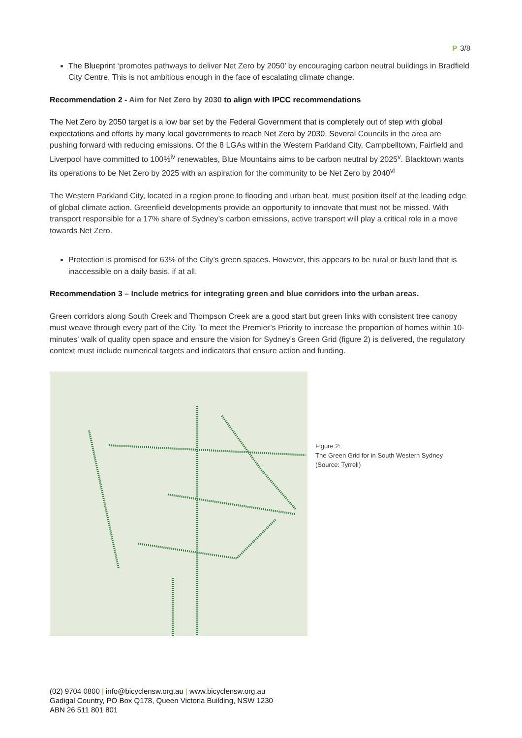P 3/8
The Blueprint ‘promotes pathways to deliver Net Zero by 2050’ by encouraging carbon neutral buildings in Bradfield City Centre. This is not ambitious enough in the face of escalating climate change.
Recommendation 2 - Aim for Net Zero by 2030 to align with IPCC recommendations
The Net Zero by 2050 target is a low bar set by the Federal Government that is completely out of step with global expectations and efforts by many local governments to reach Net Zero by 2030. Several Councils in the area are pushing forward with reducing emissions. Of the 8 LGAs within the Western Parkland City, Campbelltown, Fairfield and Liverpool have committed to 100%<sup>iv</sup> renewables, Blue Mountains aims to be carbon neutral by 2025<sup>v</sup>. Blacktown wants its operations to be Net Zero by 2025 with an aspiration for the community to be Net Zero by 2040<sup>vi</sup>
The Western Parkland City, located in a region prone to flooding and urban heat, must position itself at the leading edge of global climate action. Greenfield developments provide an opportunity to innovate that must not be missed. With transport responsible for a 17% share of Sydney’s carbon emissions, active transport will play a critical role in a move towards Net Zero.
Protection is promised for 63% of the City’s green spaces. However, this appears to be rural or bush land that is inaccessible on a daily basis, if at all.
Recommendation 3 – Include metrics for integrating green and blue corridors into the urban areas.
Green corridors along South Creek and Thompson Creek are a good start but green links with consistent tree canopy must weave through every part of the City. To meet the Premier’s Priority to increase the proportion of homes within 10-minutes’ walk of quality open space and ensure the vision for Sydney’s Green Grid (figure 2) is delivered, the regulatory context must include numerical targets and indicators that ensure action and funding.
Figure 2:
The Green Grid for in South Western Sydney
(Source: Tyrrell)
(02) 9704 0800 | info@bicyclensw.org.au | www.bicyclensw.org.au
Gadigal Country, PO Box Q178, Queen Victoria Building, NSW 1230
ABN 26 511 801 801